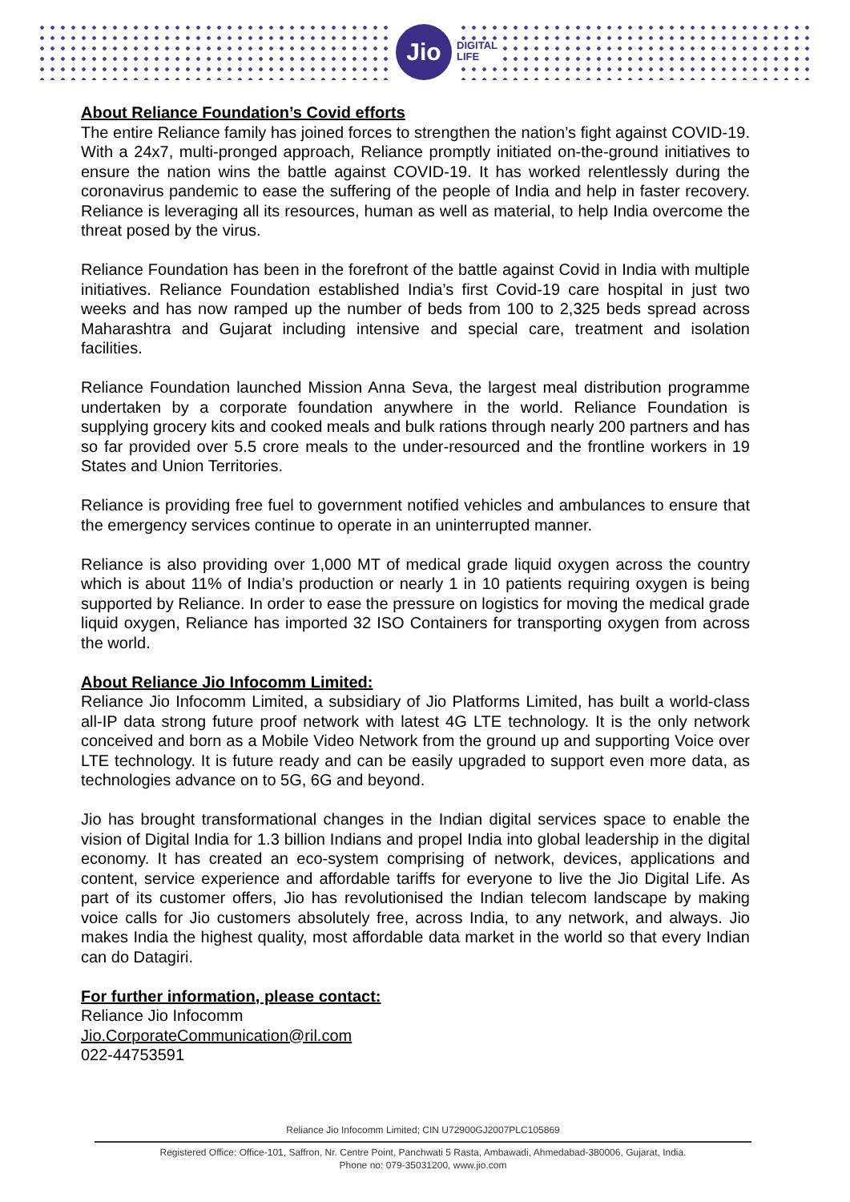Jio
DIGITAL
LIFE
About Reliance Foundation’s Covid efforts
The entire Reliance family has joined forces to strengthen the nation’s fight against COVID-19. With a 24x7, multi-pronged approach, Reliance promptly initiated on-the-ground initiatives to ensure the nation wins the battle against COVID-19. It has worked relentlessly during the coronavirus pandemic to ease the suffering of the people of India and help in faster recovery. Reliance is leveraging all its resources, human as well as material, to help India overcome the threat posed by the virus.
Reliance Foundation has been in the forefront of the battle against Covid in India with multiple initiatives. Reliance Foundation established India’s first Covid-19 care hospital in just two weeks and has now ramped up the number of beds from 100 to 2,325 beds spread across Maharashtra and Gujarat including intensive and special care, treatment and isolation facilities.
Reliance Foundation launched Mission Anna Seva, the largest meal distribution programme undertaken by a corporate foundation anywhere in the world. Reliance Foundation is supplying grocery kits and cooked meals and bulk rations through nearly 200 partners and has so far provided over 5.5 crore meals to the under-resourced and the frontline workers in 19 States and Union Territories.
Reliance is providing free fuel to government notified vehicles and ambulances to ensure that the emergency services continue to operate in an uninterrupted manner.
Reliance is also providing over 1,000 MT of medical grade liquid oxygen across the country which is about 11% of India’s production or nearly 1 in 10 patients requiring oxygen is being supported by Reliance. In order to ease the pressure on logistics for moving the medical grade liquid oxygen, Reliance has imported 32 ISO Containers for transporting oxygen from across the world.
About Reliance Jio Infocomm Limited:
Reliance Jio Infocomm Limited, a subsidiary of Jio Platforms Limited, has built a world-class all-IP data strong future proof network with latest 4G LTE technology. It is the only network conceived and born as a Mobile Video Network from the ground up and supporting Voice over LTE technology. It is future ready and can be easily upgraded to support even more data, as technologies advance on to 5G, 6G and beyond.
Jio has brought transformational changes in the Indian digital services space to enable the vision of Digital India for 1.3 billion Indians and propel India into global leadership in the digital economy. It has created an eco-system comprising of network, devices, applications and content, service experience and affordable tariffs for everyone to live the Jio Digital Life. As part of its customer offers, Jio has revolutionised the Indian telecom landscape by making voice calls for Jio customers absolutely free, across India, to any network, and always. Jio makes India the highest quality, most affordable data market in the world so that every Indian can do Datagiri.
For further information, please contact:
Reliance Jio Infocomm
Jio.CorporateCommunication@ril.com
022-44753591
Reliance Jio Infocomm Limited; CIN U72900GJ2007PLC105869
Registered Office: Office-101, Saffron, Nr. Centre Point, Panchwati 5 Rasta, Ambawadi, Ahmedabad-380006, Gujarat, India.
Phone no: 079-35031200, www.jio.com